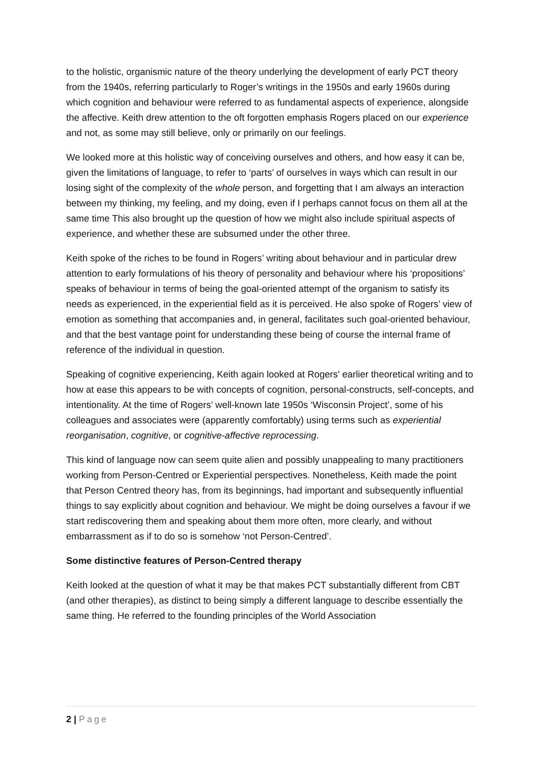to the holistic, organismic nature of the theory underlying the development of early PCT theory from the 1940s, referring particularly to Roger’s writings in the 1950s and early 1960s during which cognition and behaviour were referred to as fundamental aspects of experience, alongside the affective. Keith drew attention to the oft forgotten emphasis Rogers placed on our experience and not, as some may still believe, only or primarily on our feelings.
We looked more at this holistic way of conceiving ourselves and others, and how easy it can be, given the limitations of language, to refer to ‘parts’ of ourselves in ways which can result in our losing sight of the complexity of the whole person, and forgetting that I am always an interaction between my thinking, my feeling, and my doing, even if I perhaps cannot focus on them all at the same time This also brought up the question of how we might also include spiritual aspects of experience, and whether these are subsumed under the other three.
Keith spoke of the riches to be found in Rogers’ writing about behaviour and in particular drew attention to early formulations of his theory of personality and behaviour where his ‘propositions’ speaks of behaviour in terms of being the goal-oriented attempt of the organism to satisfy its needs as experienced, in the experiential field as it is perceived. He also spoke of Rogers’ view of emotion as something that accompanies and, in general, facilitates such goal-oriented behaviour, and that the best vantage point for understanding these being of course the internal frame of reference of the individual in question.
Speaking of cognitive experiencing, Keith again looked at Rogers' earlier theoretical writing and to how at ease this appears to be with concepts of cognition, personal-constructs, self-concepts, and intentionality. At the time of Rogers’ well-known late 1950s ‘Wisconsin Project’, some of his colleagues and associates were (apparently comfortably) using terms such as experiential reorganisation, cognitive, or cognitive-affective reprocessing.
This kind of language now can seem quite alien and possibly unappealing to many practitioners working from Person-Centred or Experiential perspectives. Nonetheless, Keith made the point that Person Centred theory has, from its beginnings, had important and subsequently influential things to say explicitly about cognition and behaviour. We might be doing ourselves a favour if we start rediscovering them and speaking about them more often, more clearly, and without embarrassment as if to do so is somehow ‘not Person-Centred’.
Some distinctive features of Person-Centred therapy
Keith looked at the question of what it may be that makes PCT substantially different from CBT (and other therapies), as distinct to being simply a different language to describe essentially the same thing. He referred to the founding principles of the World Association
2 | Page